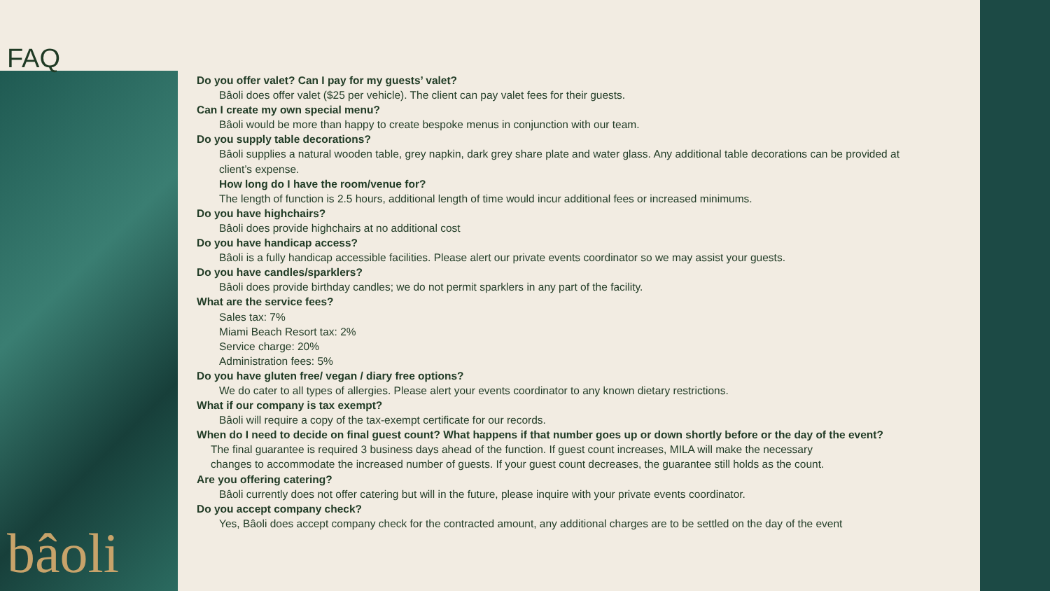FAQ
bâoli
Do you offer valet? Can I pay for my guests’ valet?
Bâoli does offer valet ($25 per vehicle). The client can pay valet fees for their guests.
Can I create my own special menu?
Bâoli would be more than happy to create bespoke menus in conjunction with our team.
Do you supply table decorations?
Bâoli supplies a natural wooden table, grey napkin, dark grey share plate and water glass. Any additional table decorations can be provided at client’s expense.
How long do I have the room/venue for?
The length of function is 2.5 hours, additional length of time would incur additional fees or increased minimums.
Do you have highchairs?
Bâoli does provide highchairs at no additional cost
Do you have handicap access?
Bâoli is a fully handicap accessible facilities. Please alert our private events coordinator so we may assist your guests.
Do you have candles/sparklers?
Bâoli does provide birthday candles; we do not permit sparklers in any part of the facility.
What are the service fees?
Sales tax: 7%
Miami Beach Resort tax: 2%
Service charge: 20%
Administration fees: 5%
Do you have gluten free/ vegan / diary free options?
We do cater to all types of allergies. Please alert your events coordinator to any known dietary restrictions.
What if our company is tax exempt?
Bâoli will require a copy of the tax-exempt certificate for our records.
When do I need to decide on final guest count? What happens if that number goes up or down shortly before or the day of the event?
The final guarantee is required 3 business days ahead of the function. If guest count increases, MILA will make the necessary
changes to accommodate the increased number of guests. If your guest count decreases, the guarantee still holds as the count.
Are you offering catering?
Bâoli currently does not offer catering but will in the future, please inquire with your private events coordinator.
Do you accept company check?
Yes, Bâoli does accept company check for the contracted amount, any additional charges are to be settled on the day of the event